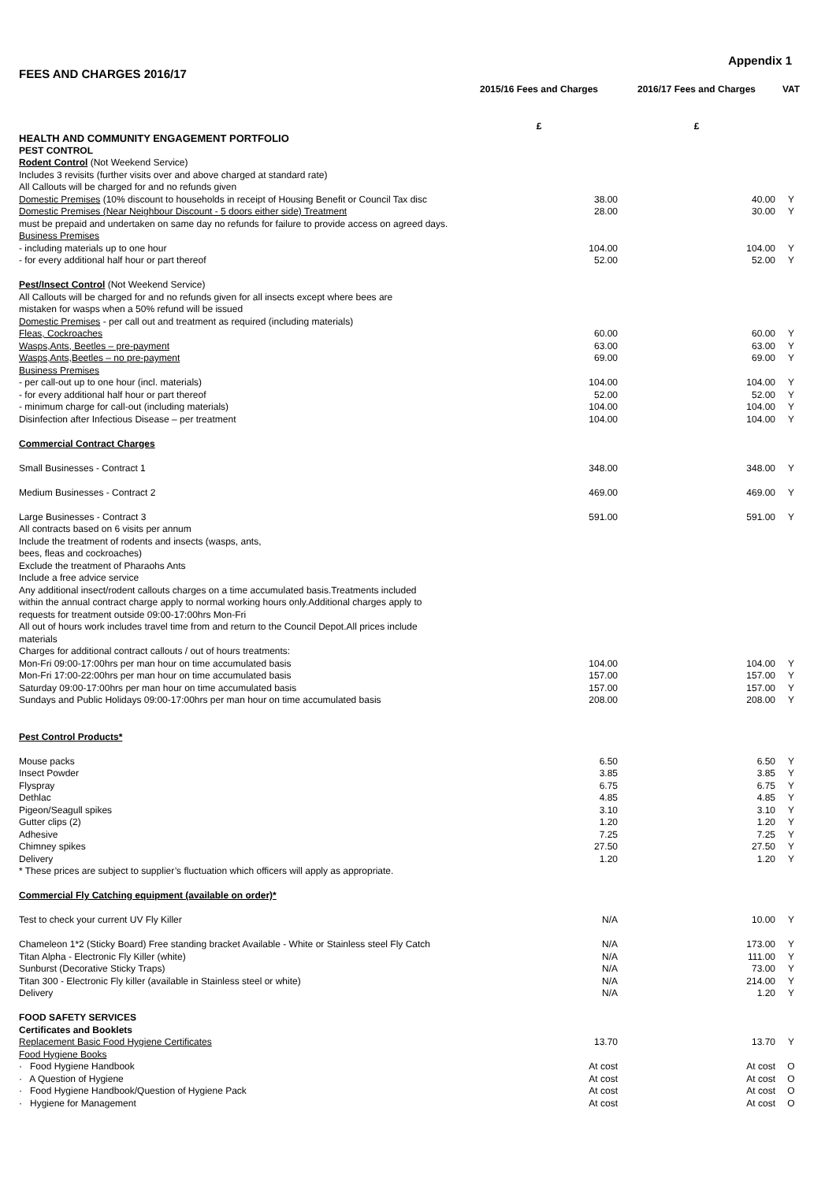Appendix 1
FEES AND CHARGES 2016/17
| | 2015/16 Fees and Charges | 2016/17 Fees and Charges | VAT |
| | £ | £ | |
| HEALTH AND COMMUNITY ENGAGEMENT PORTFOLIO | | | |
| PEST CONTROL | | | |
| Rodent Control (Not Weekend Service) | | | |
| Includes 3 revisits (further visits over and above charged at standard rate) | | | |
| All Callouts will be charged for and no refunds given | | | |
| Domestic Premises (10% discount to households in receipt of Housing Benefit or Council Tax disc | 38.00 | 40.00 | Y |
| Domestic Premises (Near Neighbour Discount - 5 doors either side) Treatment | 28.00 | 30.00 | Y |
| must be prepaid and undertaken on same day no refunds for failure to provide access on agreed days. | | | |
| Business Premises | | | |
| - including materials up to one hour | 104.00 | 104.00 | Y |
| - for every additional half hour or part thereof | 52.00 | 52.00 | Y |
| Pest/Insect Control (Not Weekend Service) | | | |
| All Callouts will be charged for and no refunds given for all insects except where bees are | | | |
| mistaken for wasps when a 50% refund will be issued | | | |
| Domestic Premises - per call out and treatment as required (including materials) | | | |
| Fleas, Cockroaches | 60.00 | 60.00 | Y |
| Wasps,Ants, Beetles – pre-payment | 63.00 | 63.00 | Y |
| Wasps,Ants,Beetles – no pre-payment | 69.00 | 69.00 | Y |
| Business Premises | | | |
| - per call-out up to one hour (incl. materials) | 104.00 | 104.00 | Y |
| - for every additional half hour or part thereof | 52.00 | 52.00 | Y |
| - minimum charge for call-out (including materials) | 104.00 | 104.00 | Y |
| Disinfection after Infectious Disease – per treatment | 104.00 | 104.00 | Y |
| Commercial Contract Charges | | | |
| Small Businesses - Contract 1 | 348.00 | 348.00 | Y |
| Medium Businesses - Contract 2 | 469.00 | 469.00 | Y |
| Large Businesses - Contract 3 | 591.00 | 591.00 | Y |
| All contracts based on 6 visits per annum | | | |
| Include the treatment of rodents and insects (wasps, ants, | | | |
| bees, fleas and cockroaches) | | | |
| Exclude the treatment of Pharaohs Ants | | | |
| Include a free advice service | | | |
| Any additional insect/rodent callouts charges on a time accumulated basis.Treatments included | | | |
| within the annual contract charge apply to normal working hours only.Additional charges apply to | | | |
| requests for treatment outside 09:00-17:00hrs Mon-Fri | | | |
| All out of hours work includes travel time from and return to the Council Depot.All prices include | | | |
| materials | | | |
| Charges for additional contract callouts / out of hours treatments: | | | |
| Mon-Fri 09:00-17:00hrs per man hour on time accumulated basis | 104.00 | 104.00 | Y |
| Mon-Fri 17:00-22:00hrs per man hour on time accumulated basis | 157.00 | 157.00 | Y |
| Saturday 09:00-17:00hrs per man hour on time accumulated basis | 157.00 | 157.00 | Y |
| Sundays and Public Holidays 09:00-17:00hrs per man hour on time accumulated basis | 208.00 | 208.00 | Y |
| Pest Control Products* | | | |
| Mouse packs | 6.50 | 6.50 | Y |
| Insect Powder | 3.85 | 3.85 | Y |
| Flyspray | 6.75 | 6.75 | Y |
| Dethlac | 4.85 | 4.85 | Y |
| Pigeon/Seagull spikes | 3.10 | 3.10 | Y |
| Gutter clips (2) | 1.20 | 1.20 | Y |
| Adhesive | 7.25 | 7.25 | Y |
| Chimney spikes | 27.50 | 27.50 | Y |
| Delivery | 1.20 | 1.20 | Y |
| * These prices are subject to supplier’s fluctuation which officers will apply as appropriate. | | | |
| Commercial Fly Catching equipment (available on order)* | | | |
| Test to check your current UV Fly Killer | N/A | 10.00 | Y |
| Chameleon 1*2 (Sticky Board) Free standing bracket Available - White or Stainless steel Fly Catch | N/A | 173.00 | Y |
| Titan Alpha - Electronic Fly Killer (white) | N/A | 111.00 | Y |
| Sunburst (Decorative Sticky Traps) | N/A | 73.00 | Y |
| Titan 300 - Electronic Fly killer (available in Stainless steel or white) | N/A | 214.00 | Y |
| Delivery | N/A | 1.20 | Y |
| FOOD SAFETY SERVICES | | | |
| Certificates and Booklets | | | |
| Replacement Basic Food Hygiene Certificates | 13.70 | 13.70 | Y |
| Food Hygiene Books | | | |
| · Food Hygiene Handbook | At cost | At cost | O |
| · A Question of Hygiene | At cost | At cost | O |
| · Food Hygiene Handbook/Question of Hygiene Pack | At cost | At cost | O |
| · Hygiene for Management | At cost | At cost | O |